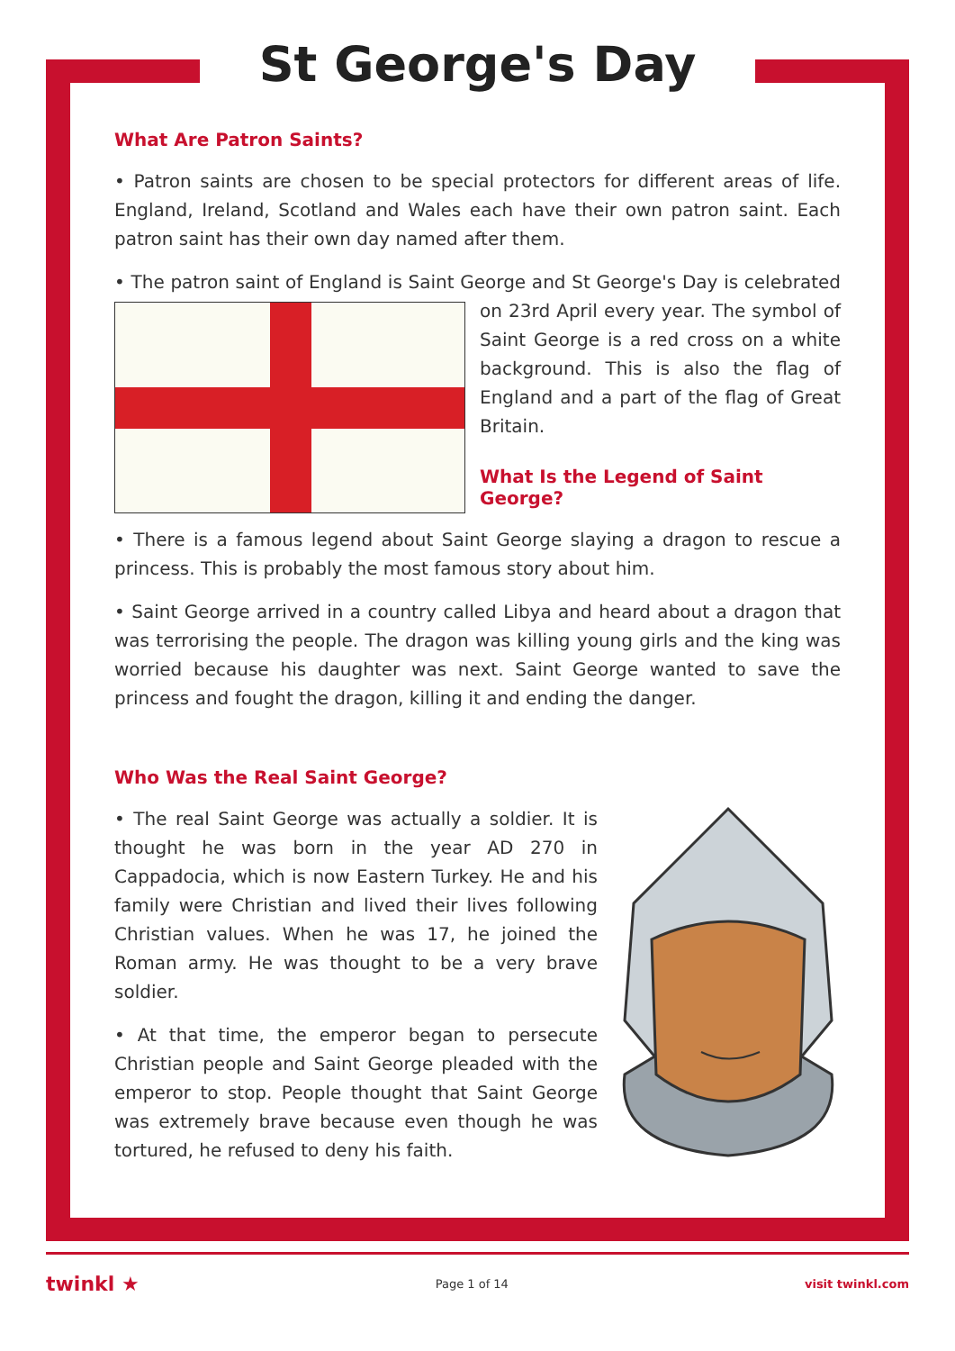St George's Day
What Are Patron Saints?
• Patron saints are chosen to be special protectors for different areas of life. England, Ireland, Scotland and Wales each have their own patron saint. Each patron saint has their own day named after them.
• The patron saint of England is Saint George and St George's Day is celebrated on 23rd April every year. The symbol of Saint George is a red cross on a white background. This is also the flag of England and a part of the flag of Great Britain.
What Is the Legend of Saint George?
• There is a famous legend about Saint George slaying a dragon to rescue a princess. This is probably the most famous story about him.
• Saint George arrived in a country called Libya and heard about a dragon that was terrorising the people. The dragon was killing young girls and the king was worried because his daughter was next. Saint George wanted to save the princess and fought the dragon, killing it and ending the danger.
Who Was the Real Saint George?
• The real Saint George was actually a soldier. It is thought he was born in the year AD 270 in Cappadocia, which is now Eastern Turkey. He and his family were Christian and lived their lives following Christian values. When he was 17, he joined the Roman army. He was thought to be a very brave soldier.
• At that time, the emperor began to persecute Christian people and Saint George pleaded with the emperor to stop. People thought that Saint George was extremely brave because even though he was tortured, he refused to deny his faith.
twinkl ★ Page 1 of 14 visit twinkl.com